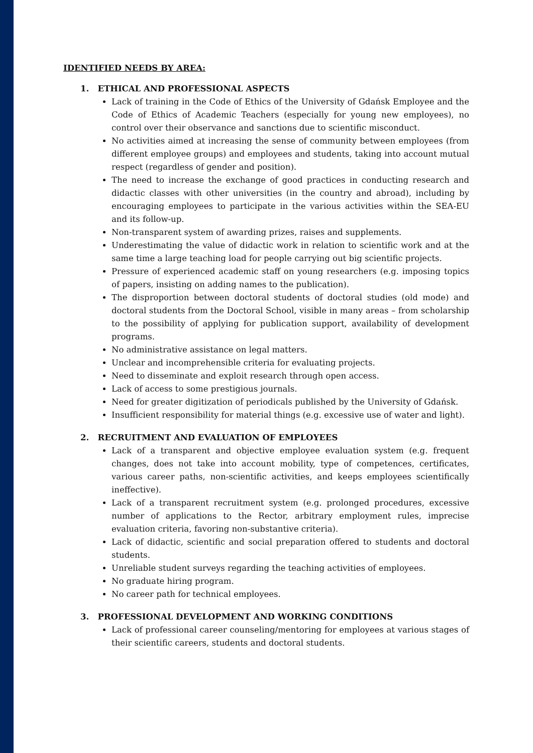IDENTIFIED NEEDS BY AREA:
1. ETHICAL AND PROFESSIONAL ASPECTS
Lack of training in the Code of Ethics of the University of Gdańsk Employee and the Code of Ethics of Academic Teachers (especially for young new employees), no control over their observance and sanctions due to scientific misconduct.
No activities aimed at increasing the sense of community between employees (from different employee groups) and employees and students, taking into account mutual respect (regardless of gender and position).
The need to increase the exchange of good practices in conducting research and didactic classes with other universities (in the country and abroad), including by encouraging employees to participate in the various activities within the SEA-EU and its follow-up.
Non-transparent system of awarding prizes, raises and supplements.
Underestimating the value of didactic work in relation to scientific work and at the same time a large teaching load for people carrying out big scientific projects.
Pressure of experienced academic staff on young researchers (e.g. imposing topics of papers, insisting on adding names to the publication).
The disproportion between doctoral students of doctoral studies (old mode) and doctoral students from the Doctoral School, visible in many areas – from scholarship to the possibility of applying for publication support, availability of development programs.
No administrative assistance on legal matters.
Unclear and incomprehensible criteria for evaluating projects.
Need to disseminate and exploit research through open access.
Lack of access to some prestigious journals.
Need for greater digitization of periodicals published by the University of Gdańsk.
Insufficient responsibility for material things (e.g. excessive use of water and light).
2. RECRUITMENT AND EVALUATION OF EMPLOYEES
Lack of a transparent and objective employee evaluation system (e.g. frequent changes, does not take into account mobility, type of competences, certificates, various career paths, non-scientific activities, and keeps employees scientifically ineffective).
Lack of a transparent recruitment system (e.g. prolonged procedures, excessive number of applications to the Rector, arbitrary employment rules, imprecise evaluation criteria, favoring non-substantive criteria).
Lack of didactic, scientific and social preparation offered to students and doctoral students.
Unreliable student surveys regarding the teaching activities of employees.
No graduate hiring program.
No career path for technical employees.
3. PROFESSIONAL DEVELOPMENT AND WORKING CONDITIONS
Lack of professional career counseling/mentoring for employees at various stages of their scientific careers, students and doctoral students.